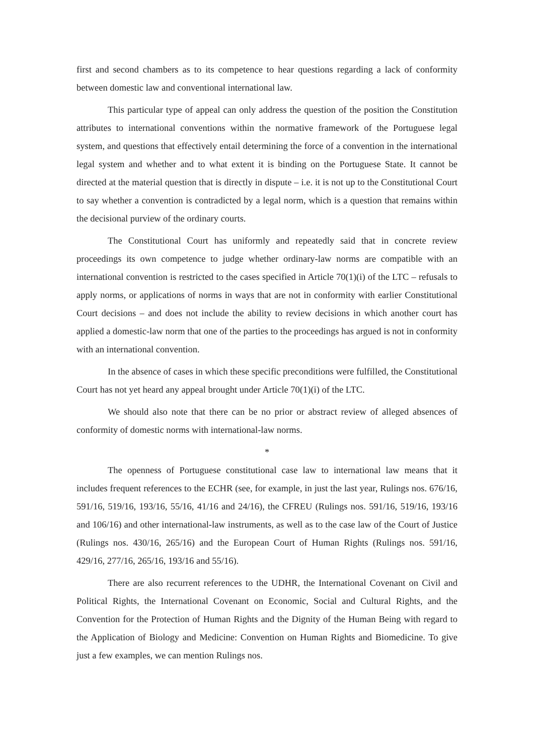first and second chambers as to its competence to hear questions regarding a lack of conformity between domestic law and conventional international law.
This particular type of appeal can only address the question of the position the Constitution attributes to international conventions within the normative framework of the Portuguese legal system, and questions that effectively entail determining the force of a convention in the international legal system and whether and to what extent it is binding on the Portuguese State. It cannot be directed at the material question that is directly in dispute – i.e. it is not up to the Constitutional Court to say whether a convention is contradicted by a legal norm, which is a question that remains within the decisional purview of the ordinary courts.
The Constitutional Court has uniformly and repeatedly said that in concrete review proceedings its own competence to judge whether ordinary-law norms are compatible with an international convention is restricted to the cases specified in Article 70(1)(i) of the LTC – refusals to apply norms, or applications of norms in ways that are not in conformity with earlier Constitutional Court decisions – and does not include the ability to review decisions in which another court has applied a domestic-law norm that one of the parties to the proceedings has argued is not in conformity with an international convention.
In the absence of cases in which these specific preconditions were fulfilled, the Constitutional Court has not yet heard any appeal brought under Article 70(1)(i) of the LTC.
We should also note that there can be no prior or abstract review of alleged absences of conformity of domestic norms with international-law norms.
*
The openness of Portuguese constitutional case law to international law means that it includes frequent references to the ECHR (see, for example, in just the last year, Rulings nos. 676/16, 591/16, 519/16, 193/16, 55/16, 41/16 and 24/16), the CFREU (Rulings nos. 591/16, 519/16, 193/16 and 106/16) and other international-law instruments, as well as to the case law of the Court of Justice (Rulings nos. 430/16, 265/16) and the European Court of Human Rights (Rulings nos. 591/16, 429/16, 277/16, 265/16, 193/16 and 55/16).
There are also recurrent references to the UDHR, the International Covenant on Civil and Political Rights, the International Covenant on Economic, Social and Cultural Rights, and the Convention for the Protection of Human Rights and the Dignity of the Human Being with regard to the Application of Biology and Medicine: Convention on Human Rights and Biomedicine. To give just a few examples, we can mention Rulings nos.